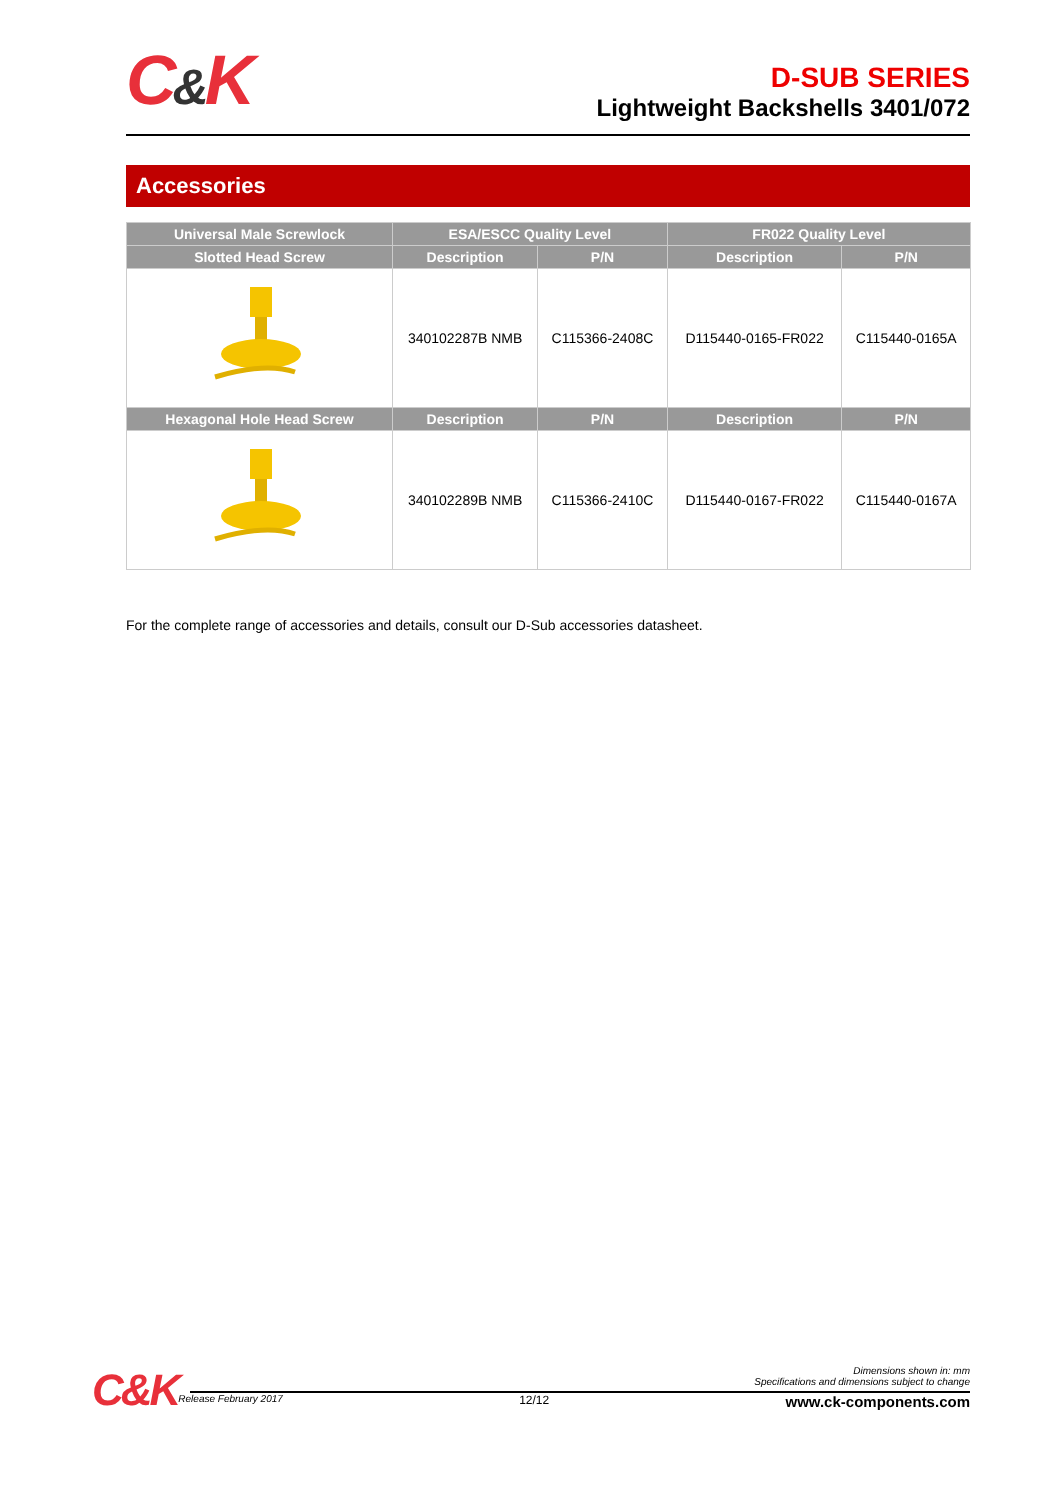C&K
D-SUB SERIES
Lightweight Backshells 3401/072
Accessories
| Universal Male Screwlock | ESA/ESCC Quality Level | | FR022 Quality Level | |
| --- | --- | --- | --- | --- |
| Slotted Head Screw | Description | P/N | Description | P/N |
| | 340102287B NMB | C115366-2408C | D115440-0165-FR022 | C115440-0165A |
| Hexagonal Hole Head Screw | Description | P/N | Description | P/N |
| | 340102289B NMB | C115366-2410C | D115440-0167-FR022 | C115440-0167A |
For the complete range of accessories and details, consult our D-Sub accessories datasheet.
C&K
Dimensions shown in: mm
Specifications and dimensions subject to change
Release February 2017 12/12 www.ck-components.com